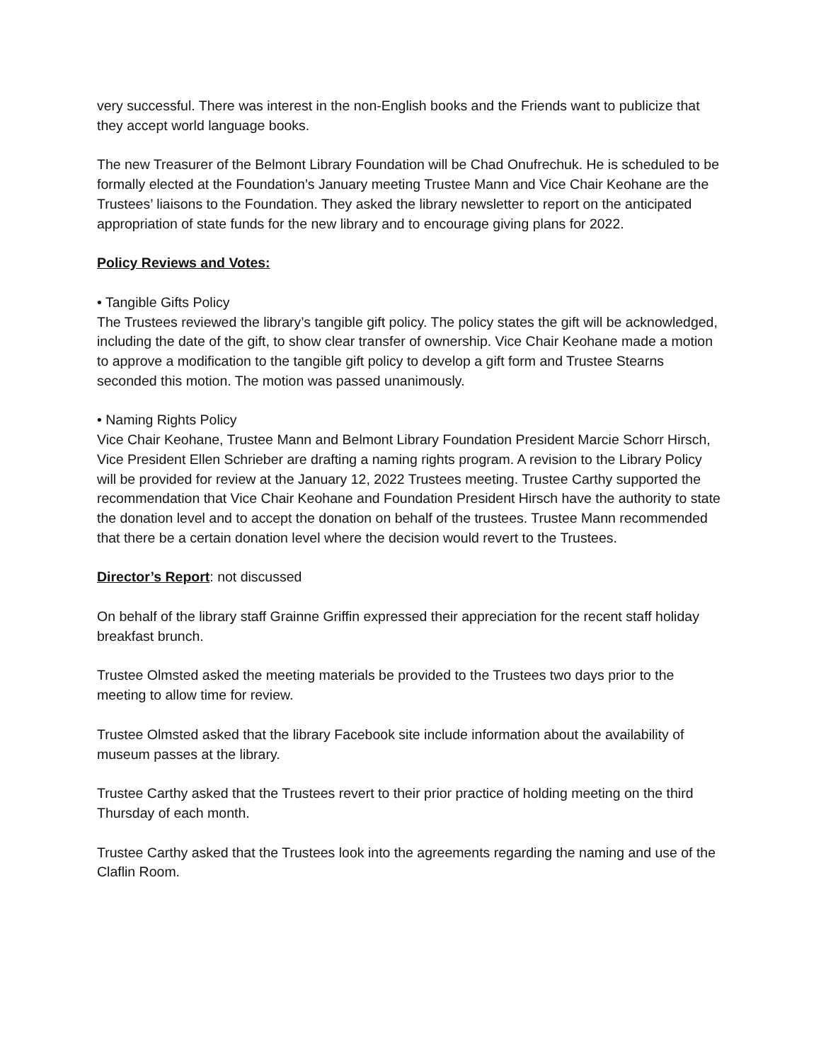very successful. There was interest in the non-English books and the Friends want to publicize that they accept world language books.
The new Treasurer of the Belmont Library Foundation will be Chad Onufrechuk. He is scheduled to be formally elected at the Foundation’s January meeting Trustee Mann and Vice Chair Keohane are the Trustees’ liaisons to the Foundation. They asked the library newsletter to report on the anticipated appropriation of state funds for the new library and to encourage giving plans for 2022.
Policy Reviews and Votes:
• Tangible Gifts Policy
The Trustees reviewed the library’s tangible gift policy. The policy states the gift will be acknowledged, including the date of the gift, to show clear transfer of ownership. Vice Chair Keohane made a motion to approve a modification to the tangible gift policy to develop a gift form and Trustee Stearns seconded this motion. The motion was passed unanimously.
• Naming Rights Policy
Vice Chair Keohane, Trustee Mann and Belmont Library Foundation President Marcie Schorr Hirsch, Vice President Ellen Schrieber are drafting a naming rights program. A revision to the Library Policy will be provided for review at the January 12, 2022 Trustees meeting. Trustee Carthy supported the recommendation that Vice Chair Keohane and Foundation President Hirsch have the authority to state the donation level and to accept the donation on behalf of the trustees. Trustee Mann recommended that there be a certain donation level where the decision would revert to the Trustees.
Director’s Report: not discussed
On behalf of the library staff Grainne Griffin expressed their appreciation for the recent staff holiday breakfast brunch.
Trustee Olmsted asked the meeting materials be provided to the Trustees two days prior to the meeting to allow time for review.
Trustee Olmsted asked that the library Facebook site include information about the availability of museum passes at the library.
Trustee Carthy asked that the Trustees revert to their prior practice of holding meeting on the third Thursday of each month.
Trustee Carthy asked that the Trustees look into the agreements regarding the naming and use of the Claflin Room.